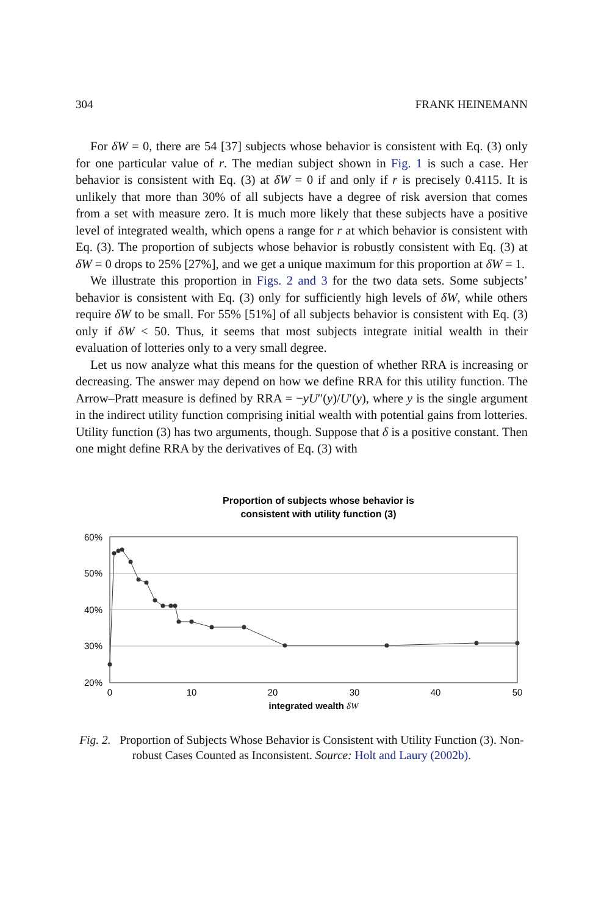304 FRANK HEINEMANN
For δW = 0, there are 54 [37] subjects whose behavior is consistent with Eq. (3) only for one particular value of r. The median subject shown in Fig. 1 is such a case. Her behavior is consistent with Eq. (3) at δW = 0 if and only if r is precisely 0.4115. It is unlikely that more than 30% of all subjects have a degree of risk aversion that comes from a set with measure zero. It is much more likely that these subjects have a positive level of integrated wealth, which opens a range for r at which behavior is consistent with Eq. (3). The proportion of subjects whose behavior is robustly consistent with Eq. (3) at δW = 0 drops to 25% [27%], and we get a unique maximum for this proportion at δW = 1.
We illustrate this proportion in Figs. 2 and 3 for the two data sets. Some subjects’ behavior is consistent with Eq. (3) only for sufficiently high levels of δW, while others require δW to be small. For 55% [51%] of all subjects behavior is consistent with Eq. (3) only if δW < 50. Thus, it seems that most subjects integrate initial wealth in their evaluation of lotteries only to a very small degree.
Let us now analyze what this means for the question of whether RRA is increasing or decreasing. The answer may depend on how we define RRA for this utility function. The Arrow–Pratt measure is defined by RRA = −yU″(y)/U′(y), where y is the single argument in the indirect utility function comprising initial wealth with potential gains from lotteries. Utility function (3) has two arguments, though. Suppose that δ is a positive constant. Then one might define RRA by the derivatives of Eq. (3) with
Proportion of subjects whose behavior is
consistent with utility function (3)
60%
50%
40%
30%
20%
0
10
20
30
40
50
integrated wealth δW
Fig. 2. Proportion of Subjects Whose Behavior is Consistent with Utility Function (3). Non-robust Cases Counted as Inconsistent. Source: Holt and Laury (2002b).